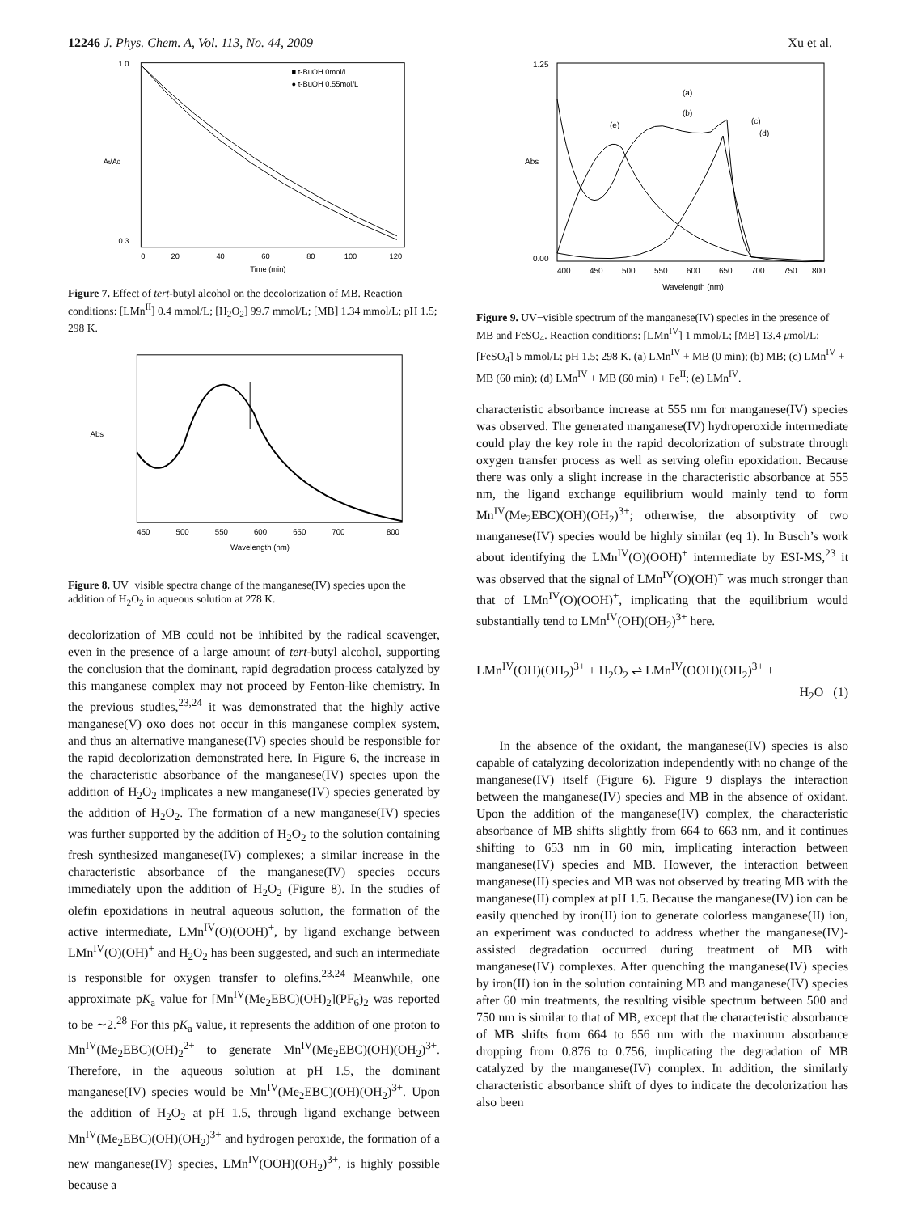12246 J. Phys. Chem. A, Vol. 113, No. 44, 2009 Xu et al.
■ t-BuOH 0mol/L
● t-BuOH 0.55mol/L
1.0
0.3
At/A0
0
20
40
60
80
100
120
Time (min)
Figure 7. Effect of tert-butyl alcohol on the decolorization of MB. Reaction conditions: [LMn<sup>II</sup>] 0.4 mmol/L; [H<sub>2</sub>O<sub>2</sub>] 99.7 mmol/L; [MB] 1.34 mmol/L; pH 1.5; 298 K.
Abs
450
500
550
600
650
700
800
Wavelength (nm)
Figure 8. UV−visible spectra change of the manganese(IV) species upon the addition of H<sub>2</sub>O<sub>2</sub> in aqueous solution at 278 K.
decolorization of MB could not be inhibited by the radical scavenger, even in the presence of a large amount of tert-butyl alcohol, supporting the conclusion that the dominant, rapid degradation process catalyzed by this manganese complex may not proceed by Fenton-like chemistry. In the previous studies,<sup>23,24</sup> it was demonstrated that the highly active manganese(V) oxo does not occur in this manganese complex system, and thus an alternative manganese(IV) species should be responsible for the rapid decolorization demonstrated here. In Figure 6, the increase in the characteristic absorbance of the manganese(IV) species upon the addition of H<sub>2</sub>O<sub>2</sub> implicates a new manganese(IV) species generated by the addition of H<sub>2</sub>O<sub>2</sub>. The formation of a new manganese(IV) species was further supported by the addition of H<sub>2</sub>O<sub>2</sub> to the solution containing fresh synthesized manganese(IV) complexes; a similar increase in the characteristic absorbance of the manganese(IV) species occurs immediately upon the addition of H<sub>2</sub>O<sub>2</sub> (Figure 8). In the studies of olefin epoxidations in neutral aqueous solution, the formation of the active intermediate, LMn<sup>IV</sup>(O)(OOH)<sup>+</sup>, by ligand exchange between LMn<sup>IV</sup>(O)(OH)<sup>+</sup> and H<sub>2</sub>O<sub>2</sub> has been suggested, and such an intermediate is responsible for oxygen transfer to olefins.<sup>23,24</sup> Meanwhile, one approximate pK<sub>a</sub> value for [Mn<sup>IV</sup>(Me<sub>2</sub>EBC)(OH)<sub>2</sub>](PF<sub>6</sub>)<sub>2</sub> was reported to be ∼2.<sup>28</sup> For this pK<sub>a</sub> value, it represents the addition of one proton to Mn<sup>IV</sup>(Me<sub>2</sub>EBC)(OH)<sub>2</sub><sup>2+</sup> to generate Mn<sup>IV</sup>(Me<sub>2</sub>EBC)(OH)(OH<sub>2</sub>)<sup>3+</sup>. Therefore, in the aqueous solution at pH 1.5, the dominant manganese(IV) species would be Mn<sup>IV</sup>(Me<sub>2</sub>EBC)(OH)(OH<sub>2</sub>)<sup>3+</sup>. Upon the addition of H<sub>2</sub>O<sub>2</sub> at pH 1.5, through ligand exchange between Mn<sup>IV</sup>(Me<sub>2</sub>EBC)(OH)(OH<sub>2</sub>)<sup>3+</sup> and hydrogen peroxide, the formation of a new manganese(IV) species, LMn<sup>IV</sup>(OOH)(OH<sub>2</sub>)<sup>3+</sup>, is highly possible because a
(a)
(b)
(c)
(d)
(e)
Abs
1.25
0.00
400
450
500
550
600
650
700
750
800
Wavelength (nm)
Figure 9. UV−visible spectrum of the manganese(IV) species in the presence of MB and FeSO<sub>4</sub>. Reaction conditions: [LMn<sup>IV</sup>] 1 mmol/L; [MB] 13.4 μmol/L; [FeSO<sub>4</sub>] 5 mmol/L; pH 1.5; 298 K. (a) LMn<sup>IV</sup> + MB (0 min); (b) MB; (c) LMn<sup>IV</sup> + MB (60 min); (d) LMn<sup>IV</sup> + MB (60 min) + Fe<sup>II</sup>; (e) LMn<sup>IV</sup>.
characteristic absorbance increase at 555 nm for manganese(IV) species was observed. The generated manganese(IV) hydroperoxide intermediate could play the key role in the rapid decolorization of substrate through oxygen transfer process as well as serving olefin epoxidation. Because there was only a slight increase in the characteristic absorbance at 555 nm, the ligand exchange equilibrium would mainly tend to form Mn<sup>IV</sup>(Me<sub>2</sub>EBC)(OH)(OH<sub>2</sub>)<sup>3+</sup>; otherwise, the absorptivity of two manganese(IV) species would be highly similar (eq 1). In Busch’s work about identifying the LMn<sup>IV</sup>(O)(OOH)<sup>+</sup> intermediate by ESI-MS,<sup>23</sup> it was observed that the signal of LMn<sup>IV</sup>(O)(OH)<sup>+</sup> was much stronger than that of LMn<sup>IV</sup>(O)(OOH)<sup>+</sup>, implicating that the equilibrium would substantially tend to LMn<sup>IV</sup>(OH)(OH<sub>2</sub>)<sup>3+</sup> here.
LMn<sup>IV</sup>(OH)(OH<sub>2</sub>)<sup>3+</sup> + H<sub>2</sub>O<sub>2</sub> ⇌ LMn<sup>IV</sup>(OOH)(OH<sub>2</sub>)<sup>3+</sup> +
H<sub>2</sub>O (1)
In the absence of the oxidant, the manganese(IV) species is also capable of catalyzing decolorization independently with no change of the manganese(IV) itself (Figure 6). Figure 9 displays the interaction between the manganese(IV) species and MB in the absence of oxidant. Upon the addition of the manganese(IV) complex, the characteristic absorbance of MB shifts slightly from 664 to 663 nm, and it continues shifting to 653 nm in 60 min, implicating interaction between manganese(IV) species and MB. However, the interaction between manganese(II) species and MB was not observed by treating MB with the manganese(II) complex at pH 1.5. Because the manganese(IV) ion can be easily quenched by iron(II) ion to generate colorless manganese(II) ion, an experiment was conducted to address whether the manganese(IV)-assisted degradation occurred during treatment of MB with manganese(IV) complexes. After quenching the manganese(IV) species by iron(II) ion in the solution containing MB and manganese(IV) species after 60 min treatments, the resulting visible spectrum between 500 and 750 nm is similar to that of MB, except that the characteristic absorbance of MB shifts from 664 to 656 nm with the maximum absorbance dropping from 0.876 to 0.756, implicating the degradation of MB catalyzed by the manganese(IV) complex. In addition, the similarly characteristic absorbance shift of dyes to indicate the decolorization has also been